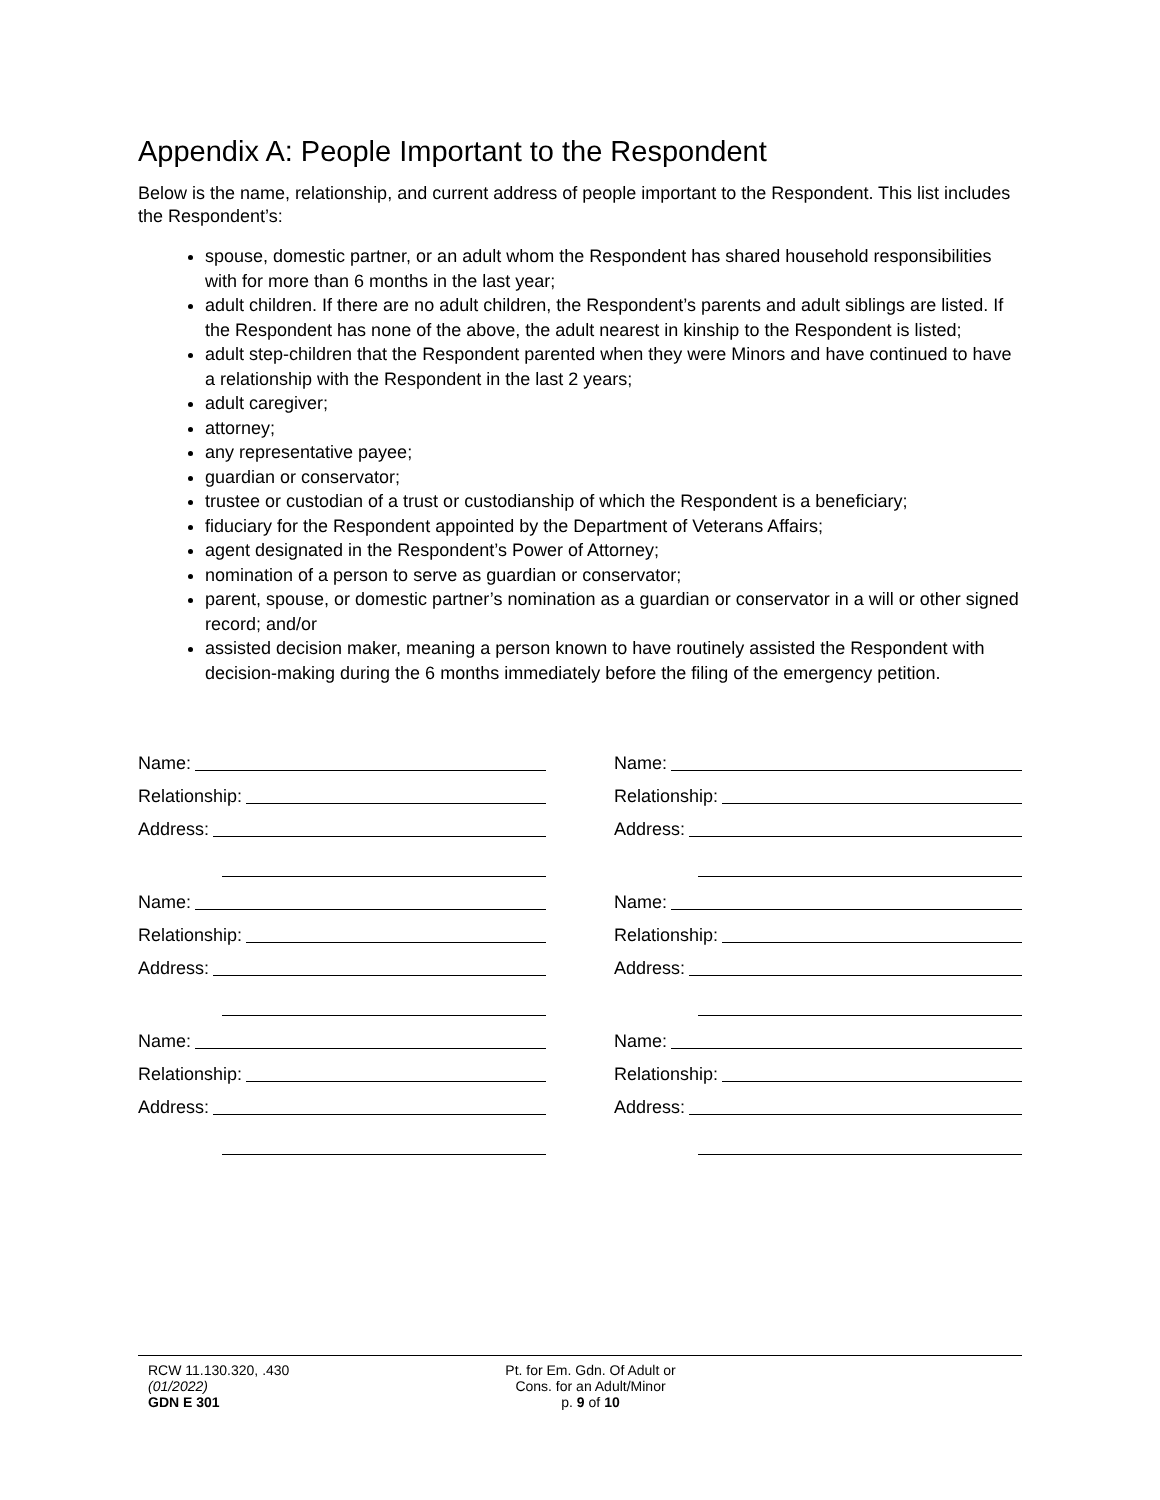Appendix A: People Important to the Respondent
Below is the name, relationship, and current address of people important to the Respondent. This list includes the Respondent’s:
spouse, domestic partner, or an adult whom the Respondent has shared household responsibilities with for more than 6 months in the last year;
adult children. If there are no adult children, the Respondent’s parents and adult siblings are listed. If the Respondent has none of the above, the adult nearest in kinship to the Respondent is listed;
adult step-children that the Respondent parented when they were Minors and have continued to have a relationship with the Respondent in the last 2 years;
adult caregiver;
attorney;
any representative payee;
guardian or conservator;
trustee or custodian of a trust or custodianship of which the Respondent is a beneficiary;
fiduciary for the Respondent appointed by the Department of Veterans Affairs;
agent designated in the Respondent’s Power of Attorney;
nomination of a person to serve as guardian or conservator;
parent, spouse, or domestic partner’s nomination as a guardian or conservator in a will or other signed record; and/or
assisted decision maker, meaning a person known to have routinely assisted the Respondent with decision-making during the 6 months immediately before the filing of the emergency petition.
Name:
Relationship:
Address:
Name:
Relationship:
Address:
Name:
Relationship:
Address:
Name:
Relationship:
Address:
Name:
Relationship:
Address:
Name:
Relationship:
Address:
RCW 11.130.320, .430
(01/2022)
GDN E 301
Pt. for Em. Gdn. Of Adult or
Cons. for an Adult/Minor
p. 9 of 10